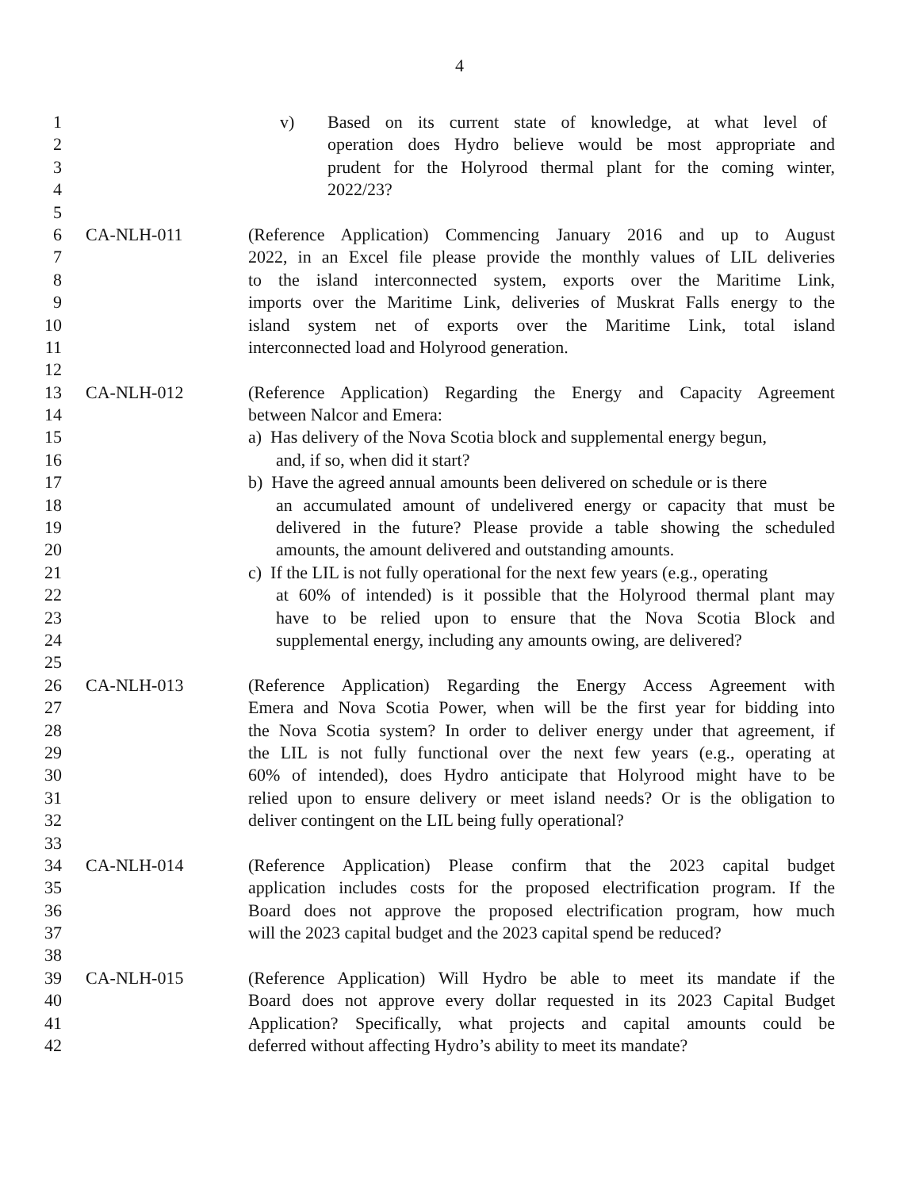4
1 v) Based on its current state of knowledge, at what level of
2 operation does Hydro believe would be most appropriate and
3 prudent for the Holyrood thermal plant for the coming winter,
4 2022/23?
5
6 CA-NLH-011 (Reference Application) Commencing January 2016 and up to August
7 2022, in an Excel file please provide the monthly values of LIL deliveries
8 to the island interconnected system, exports over the Maritime Link,
9 imports over the Maritime Link, deliveries of Muskrat Falls energy to the
10 island system net of exports over the Maritime Link, total island
11 interconnected load and Holyrood generation.
12
13 CA-NLH-012 (Reference Application) Regarding the Energy and Capacity Agreement
14 between Nalcor and Emera:
15 a) Has delivery of the Nova Scotia block and supplemental energy begun,
16 and, if so, when did it start?
17 b) Have the agreed annual amounts been delivered on schedule or is there
18 an accumulated amount of undelivered energy or capacity that must be
19 delivered in the future? Please provide a table showing the scheduled
20 amounts, the amount delivered and outstanding amounts.
21 c) If the LIL is not fully operational for the next few years (e.g., operating
22 at 60% of intended) is it possible that the Holyrood thermal plant may
23 have to be relied upon to ensure that the Nova Scotia Block and
24 supplemental energy, including any amounts owing, are delivered?
25
26 CA-NLH-013 (Reference Application) Regarding the Energy Access Agreement with
27 Emera and Nova Scotia Power, when will be the first year for bidding into
28 the Nova Scotia system? In order to deliver energy under that agreement, if
29 the LIL is not fully functional over the next few years (e.g., operating at
30 60% of intended), does Hydro anticipate that Holyrood might have to be
31 relied upon to ensure delivery or meet island needs? Or is the obligation to
32 deliver contingent on the LIL being fully operational?
33
34 CA-NLH-014 (Reference Application) Please confirm that the 2023 capital budget
35 application includes costs for the proposed electrification program. If the
36 Board does not approve the proposed electrification program, how much
37 will the 2023 capital budget and the 2023 capital spend be reduced?
38
39 CA-NLH-015 (Reference Application) Will Hydro be able to meet its mandate if the
40 Board does not approve every dollar requested in its 2023 Capital Budget
41 Application? Specifically, what projects and capital amounts could be
42 deferred without affecting Hydro’s ability to meet its mandate?